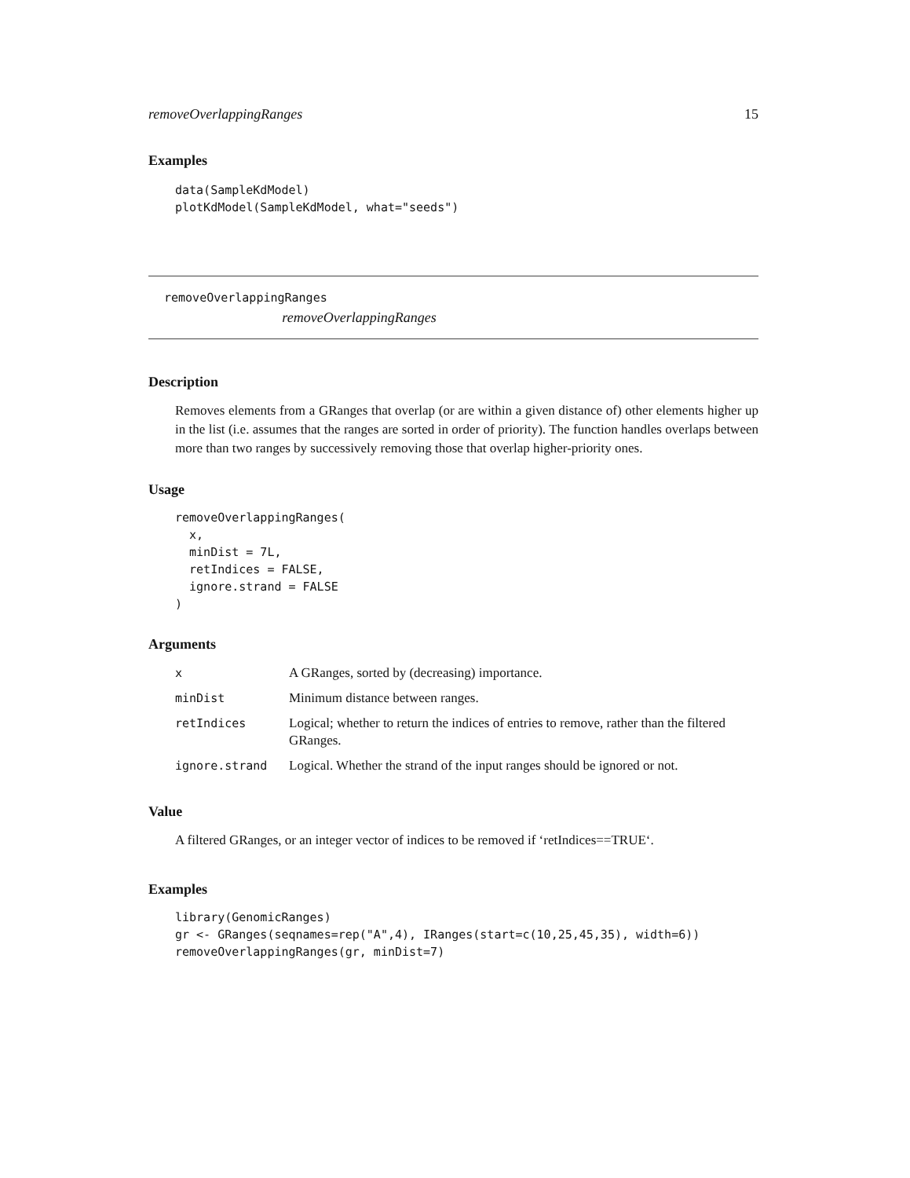removeOverlappingRanges 15
Examples
data(SampleKdModel)
plotKdModel(SampleKdModel, what="seeds")
removeOverlappingRanges
removeOverlappingRanges
Description
Removes elements from a GRanges that overlap (or are within a given distance of) other elements higher up in the list (i.e. assumes that the ranges are sorted in order of priority). The function handles overlaps between more than two ranges by successively removing those that overlap higher-priority ones.
Usage
removeOverlappingRanges(
  x,
  minDist = 7L,
  retIndices = FALSE,
  ignore.strand = FALSE
)
Arguments
| x | A GRanges, sorted by (decreasing) importance. |
| minDist | Minimum distance between ranges. |
| retIndices | Logical; whether to return the indices of entries to remove, rather than the filtered GRanges. |
| ignore.strand | Logical. Whether the strand of the input ranges should be ignored or not. |
Value
A filtered GRanges, or an integer vector of indices to be removed if ‘retIndices==TRUE‘.
Examples
library(GenomicRanges)
gr <- GRanges(seqnames=rep("A",4), IRanges(start=c(10,25,45,35), width=6))
removeOverlappingRanges(gr, minDist=7)